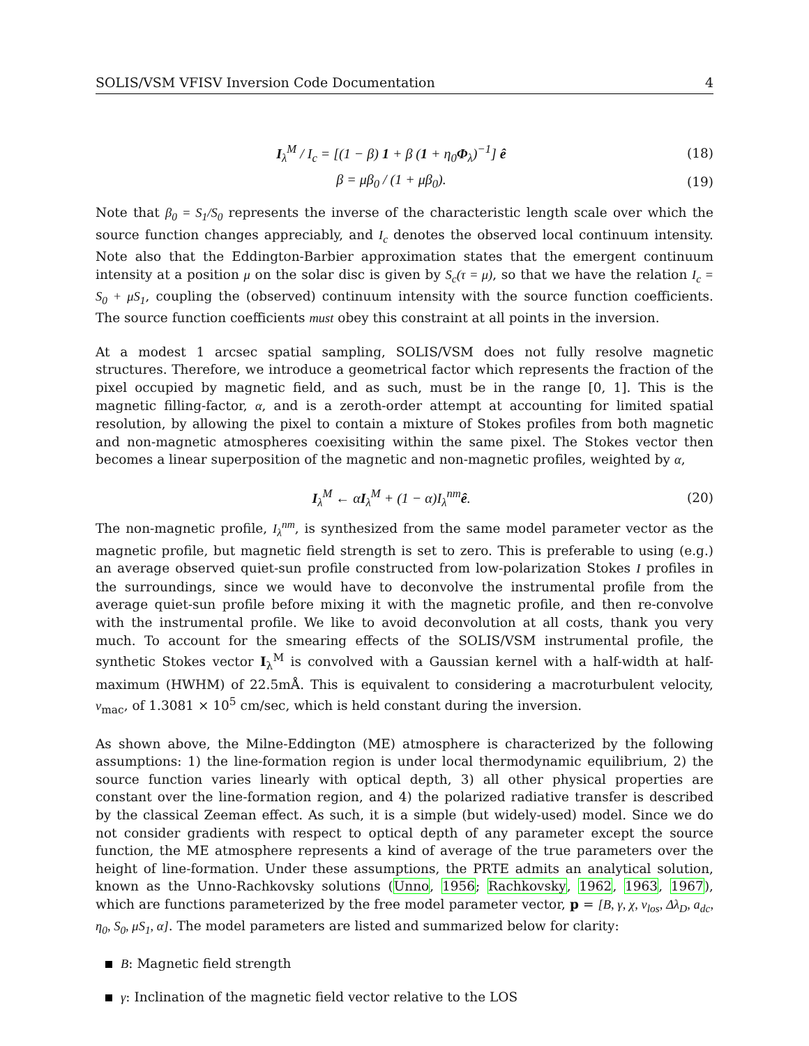SOLIS/VSM VFISV Inversion Code Documentation 4
I<sub>λ</sub><sup>M</sup> / I<sub>c</sub> = [(1 − β) 1 + β (1 + η<sub>0</sub>Φ<sub>λ</sub>)<sup>−1</sup>] ê (18)
β = μβ<sub>0</sub> / (1 + μβ<sub>0</sub>). (19)
Note that β<sub>0</sub> = S<sub>1</sub>/S<sub>0</sub> represents the inverse of the characteristic length scale over which the source function changes appreciably, and I<sub>c</sub> denotes the observed local continuum intensity. Note also that the Eddington-Barbier approximation states that the emergent continuum intensity at a position μ on the solar disc is given by S<sub>c</sub>(τ = μ), so that we have the relation I<sub>c</sub> = S<sub>0</sub> + μS<sub>1</sub>, coupling the (observed) continuum intensity with the source function coefficients. The source function coefficients must obey this constraint at all points in the inversion.
At a modest 1 arcsec spatial sampling, SOLIS/VSM does not fully resolve magnetic structures. Therefore, we introduce a geometrical factor which represents the fraction of the pixel occupied by magnetic field, and as such, must be in the range [0, 1]. This is the magnetic filling-factor, α, and is a zeroth-order attempt at accounting for limited spatial resolution, by allowing the pixel to contain a mixture of Stokes profiles from both magnetic and non-magnetic atmospheres coexisiting within the same pixel. The Stokes vector then becomes a linear superposition of the magnetic and non-magnetic profiles, weighted by α,
I<sub>λ</sub><sup>M</sup> ← αI<sub>λ</sub><sup>M</sup> + (1 − α)I<sub>λ</sub><sup>nm</sup>ê. (20)
The non-magnetic profile, I<sub>λ</sub><sup>nm</sup>, is synthesized from the same model parameter vector as the magnetic profile, but magnetic field strength is set to zero. This is preferable to using (e.g.) an average observed quiet-sun profile constructed from low-polarization Stokes I profiles in the surroundings, since we would have to deconvolve the instrumental profile from the average quiet-sun profile before mixing it with the magnetic profile, and then re-convolve with the instrumental profile. We like to avoid deconvolution at all costs, thank you very much. To account for the smearing effects of the SOLIS/VSM instrumental profile, the synthetic Stokes vector I<sub>λ</sub><sup>M</sup> is convolved with a Gaussian kernel with a half-width at half-maximum (HWHM) of 22.5mÅ. This is equivalent to considering a macroturbulent velocity, v<sub>mac</sub>, of 1.3081 × 10<sup>5</sup> cm/sec, which is held constant during the inversion.
As shown above, the Milne-Eddington (ME) atmosphere is characterized by the following assumptions: 1) the line-formation region is under local thermodynamic equilibrium, 2) the source function varies linearly with optical depth, 3) all other physical properties are constant over the line-formation region, and 4) the polarized radiative transfer is described by the classical Zeeman effect. As such, it is a simple (but widely-used) model. Since we do not consider gradients with respect to optical depth of any parameter except the source function, the ME atmosphere represents a kind of average of the true parameters over the height of line-formation. Under these assumptions, the PRTE admits an analytical solution, known as the Unno-Rachkovsky solutions (Unno, 1956; Rachkovsky, 1962, 1963, 1967), which are functions parameterized by the free model parameter vector, p = [B, γ, χ, v<sub>los</sub>, Δλ<sub>D</sub>, a<sub>dc</sub>, η<sub>0</sub>, S<sub>0</sub>, μS<sub>1</sub>, α]. The model parameters are listed and summarized below for clarity:
B: Magnetic field strength
γ: Inclination of the magnetic field vector relative to the LOS